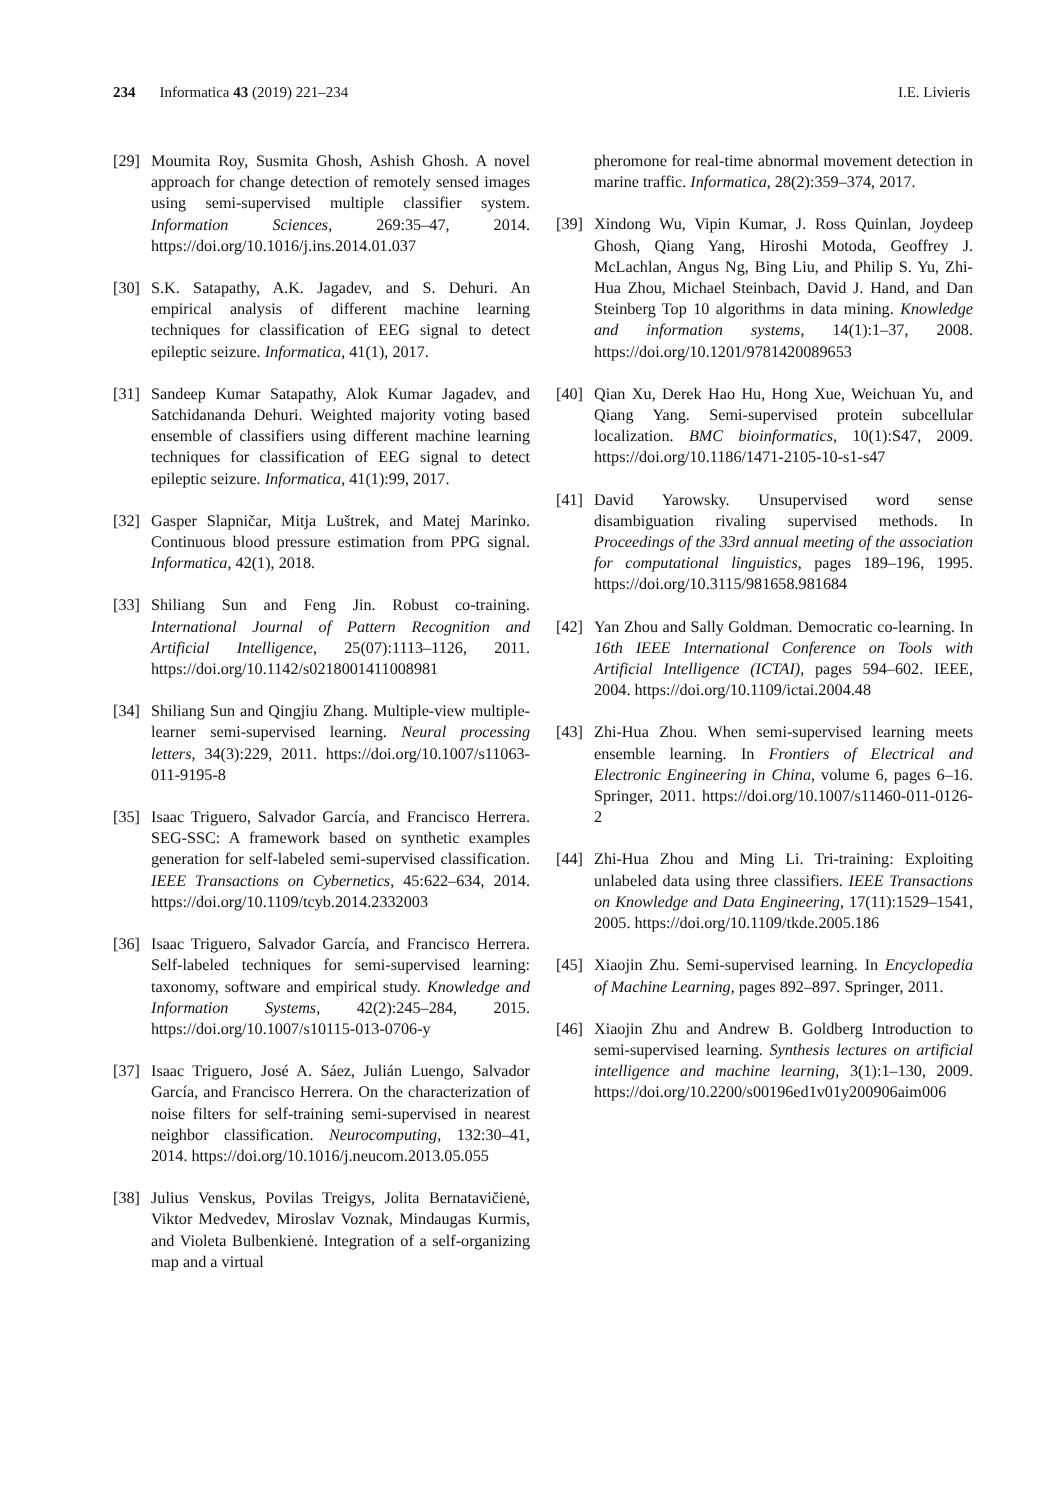234 Informatica 43 (2019) 221–234 I.E. Livieris
[29] Moumita Roy, Susmita Ghosh, Ashish Ghosh. A novel approach for change detection of remotely sensed images using semi-supervised multiple classifier system. Information Sciences, 269:35–47, 2014. https://doi.org/10.1016/j.ins.2014.01.037
[30] S.K. Satapathy, A.K. Jagadev, and S. Dehuri. An empirical analysis of different machine learning techniques for classification of EEG signal to detect epileptic seizure. Informatica, 41(1), 2017.
[31] Sandeep Kumar Satapathy, Alok Kumar Jagadev, and Satchidananda Dehuri. Weighted majority voting based ensemble of classifiers using different machine learning techniques for classification of EEG signal to detect epileptic seizure. Informatica, 41(1):99, 2017.
[32] Gasper Slapničar, Mitja Luštrek, and Matej Marinko. Continuous blood pressure estimation from PPG signal. Informatica, 42(1), 2018.
[33] Shiliang Sun and Feng Jin. Robust co-training. International Journal of Pattern Recognition and Artificial Intelligence, 25(07):1113–1126, 2011. https://doi.org/10.1142/s0218001411008981
[34] Shiliang Sun and Qingjiu Zhang. Multiple-view multiple-learner semi-supervised learning. Neural processing letters, 34(3):229, 2011. https://doi.org/10.1007/s11063-011-9195-8
[35] Isaac Triguero, Salvador García, and Francisco Herrera. SEG-SSC: A framework based on synthetic examples generation for self-labeled semi-supervised classification. IEEE Transactions on Cybernetics, 45:622–634, 2014. https://doi.org/10.1109/tcyb.2014.2332003
[36] Isaac Triguero, Salvador García, and Francisco Herrera. Self-labeled techniques for semi-supervised learning: taxonomy, software and empirical study. Knowledge and Information Systems, 42(2):245–284, 2015. https://doi.org/10.1007/s10115-013-0706-y
[37] Isaac Triguero, José A. Sáez, Julián Luengo, Salvador García, and Francisco Herrera. On the characterization of noise filters for self-training semi-supervised in nearest neighbor classification. Neurocomputing, 132:30–41, 2014. https://doi.org/10.1016/j.neucom.2013.05.055
[38] Julius Venskus, Povilas Treigys, Jolita Bernatavičienė, Viktor Medvedev, Miroslav Voznak, Mindaugas Kurmis, and Violeta Bulbenkienė. Integration of a self-organizing map and a virtual
pheromone for real-time abnormal movement detection in marine traffic. Informatica, 28(2):359–374, 2017.
[39] Xindong Wu, Vipin Kumar, J. Ross Quinlan, Joydeep Ghosh, Qiang Yang, Hiroshi Motoda, Geoffrey J. McLachlan, Angus Ng, Bing Liu, and Philip S. Yu, Zhi-Hua Zhou, Michael Steinbach, David J. Hand, and Dan Steinberg Top 10 algorithms in data mining. Knowledge and information systems, 14(1):1–37, 2008. https://doi.org/10.1201/9781420089653
[40] Qian Xu, Derek Hao Hu, Hong Xue, Weichuan Yu, and Qiang Yang. Semi-supervised protein subcellular localization. BMC bioinformatics, 10(1):S47, 2009. https://doi.org/10.1186/1471-2105-10-s1-s47
[41] David Yarowsky. Unsupervised word sense disambiguation rivaling supervised methods. In Proceedings of the 33rd annual meeting of the association for computational linguistics, pages 189–196, 1995. https://doi.org/10.3115/981658.981684
[42] Yan Zhou and Sally Goldman. Democratic co-learning. In 16th IEEE International Conference on Tools with Artificial Intelligence (ICTAI), pages 594–602. IEEE, 2004. https://doi.org/10.1109/ictai.2004.48
[43] Zhi-Hua Zhou. When semi-supervised learning meets ensemble learning. In Frontiers of Electrical and Electronic Engineering in China, volume 6, pages 6–16. Springer, 2011. https://doi.org/10.1007/s11460-011-0126-2
[44] Zhi-Hua Zhou and Ming Li. Tri-training: Exploiting unlabeled data using three classifiers. IEEE Transactions on Knowledge and Data Engineering, 17(11):1529–1541, 2005. https://doi.org/10.1109/tkde.2005.186
[45] Xiaojin Zhu. Semi-supervised learning. In Encyclopedia of Machine Learning, pages 892–897. Springer, 2011.
[46] Xiaojin Zhu and Andrew B. Goldberg Introduction to semi-supervised learning. Synthesis lectures on artificial intelligence and machine learning, 3(1):1–130, 2009. https://doi.org/10.2200/s00196ed1v01y200906aim006